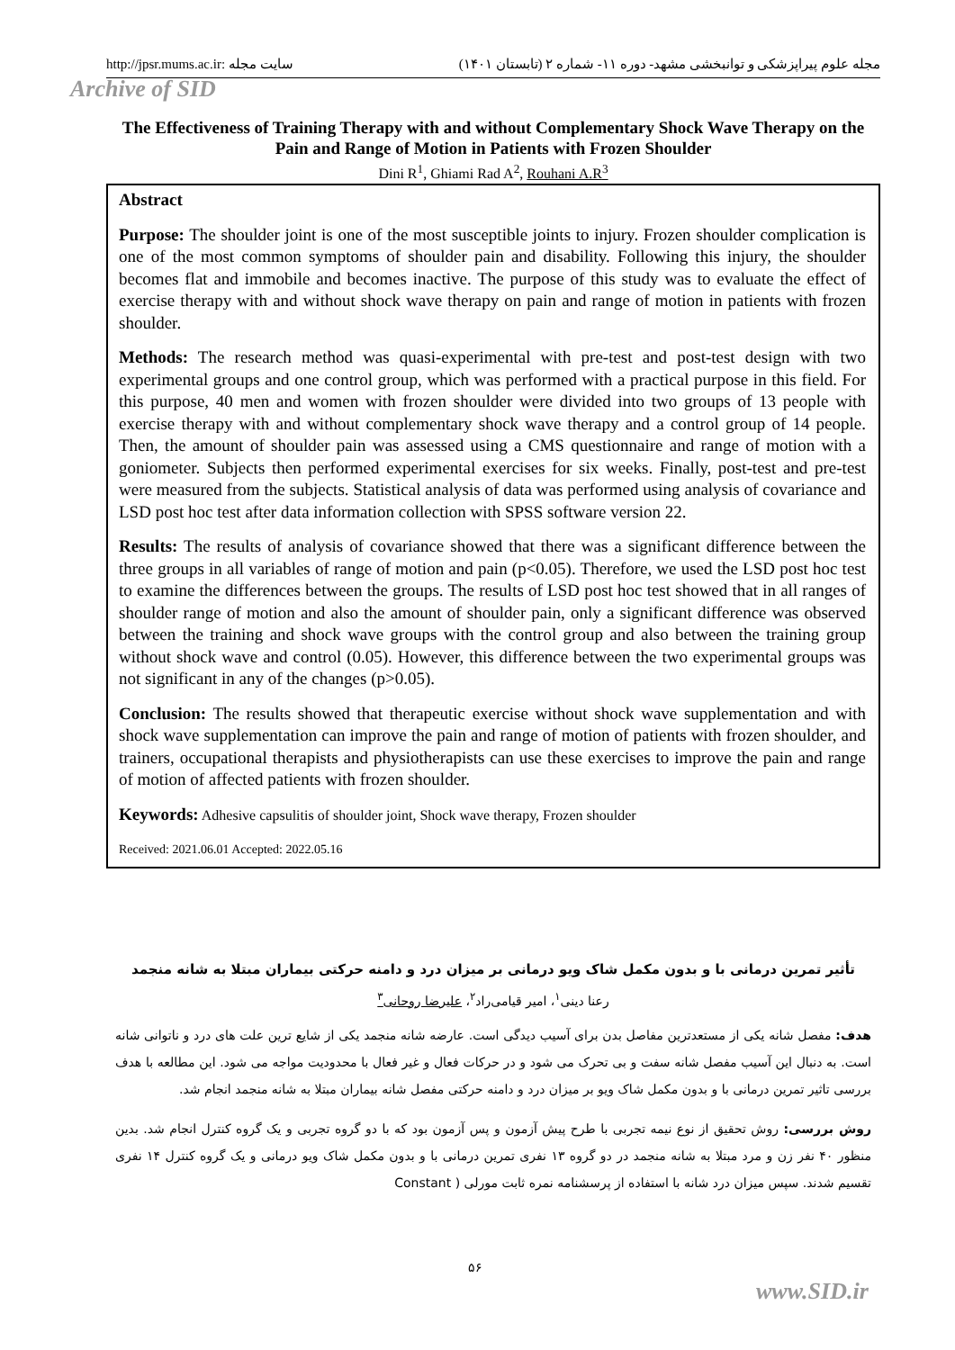http://jpsr.mums.ac.ir: سایت مجله مجله علوم پیراپزشکی و توانبخشی مشهد- دوره ۱۱- شماره ۲ (تابستان ۱۴۰۱)
Archive of SID
The Effectiveness of Training Therapy with and without Complementary Shock Wave Therapy on the Pain and Range of Motion in Patients with Frozen Shoulder
Dini R<sup>1</sup>, Ghiami Rad A<sup>2</sup>, Rouhani A.R<sup>3</sup>
Abstract
Purpose: The shoulder joint is one of the most susceptible joints to injury. Frozen shoulder complication is one of the most common symptoms of shoulder pain and disability. Following this injury, the shoulder becomes flat and immobile and becomes inactive. The purpose of this study was to evaluate the effect of exercise therapy with and without shock wave therapy on pain and range of motion in patients with frozen shoulder.
Methods: The research method was quasi-experimental with pre-test and post-test design with two experimental groups and one control group, which was performed with a practical purpose in this field. For this purpose, 40 men and women with frozen shoulder were divided into two groups of 13 people with exercise therapy with and without complementary shock wave therapy and a control group of 14 people. Then, the amount of shoulder pain was assessed using a CMS questionnaire and range of motion with a goniometer. Subjects then performed experimental exercises for six weeks. Finally, post-test and pre-test were measured from the subjects. Statistical analysis of data was performed using analysis of covariance and LSD post hoc test after data information collection with SPSS software version 22.
Results: The results of analysis of covariance showed that there was a significant difference between the three groups in all variables of range of motion and pain (p<0.05). Therefore, we used the LSD post hoc test to examine the differences between the groups. The results of LSD post hoc test showed that in all ranges of shoulder range of motion and also the amount of shoulder pain, only a significant difference was observed between the training and shock wave groups with the control group and also between the training group without shock wave and control (0.05). However, this difference between the two experimental groups was not significant in any of the changes (p>0.05).
Conclusion: The results showed that therapeutic exercise without shock wave supplementation and with shock wave supplementation can improve the pain and range of motion of patients with frozen shoulder, and trainers, occupational therapists and physiotherapists can use these exercises to improve the pain and range of motion of affected patients with frozen shoulder.
Keywords: Adhesive capsulitis of shoulder joint, Shock wave therapy, Frozen shoulder
Received: 2021.06.01 Accepted: 2022.05.16
تأثیر تمرین درمانی با و بدون مکمل شاک ویو درمانی بر میزان درد و دامنه حرکتی بیماران مبتلا به شانه منجمد
رعنا دینی<sup>۱</sup>، امیر قیامی‌راد<sup>۲</sup>، علیرضا روحانی<sup>۳</sup>
هدف: مفصل شانه یکی از مستعدترین مفاصل بدن برای آسیب دیدگی است. عارضه شانه منجمد یکی از شایع ترین علت های درد و ناتوانی شانه است. به دنبال این آسیب مفصل شانه سفت و بی تحرک می شود و در حرکات فعال و غیر فعال با محدودیت مواجه می شود. این مطالعه با هدف بررسی تاثیر تمرین درمانی با و بدون مکمل شاک ویو بر میزان درد و دامنه حرکتی مفصل شانه بیماران مبتلا به شانه منجمد انجام شد.
روش بررسی: روش تحقیق از نوع نیمه تجربی با طرح پیش آزمون و پس آزمون بود که با دو گروه تجربی و یک گروه کنترل انجام شد. بدین منظور ۴۰ نفر زن و مرد مبتلا به شانه منجمد در دو گروه ۱۳ نفری تمرین درمانی با و بدون مکمل شاک ویو درمانی و یک گروه کنترل ۱۴ نفری تقسیم شدند. سپس میزان درد شانه با استفاده از پرسشنامه نمره ثابت مورلی ( Constant
۵۶
www.SID.ir